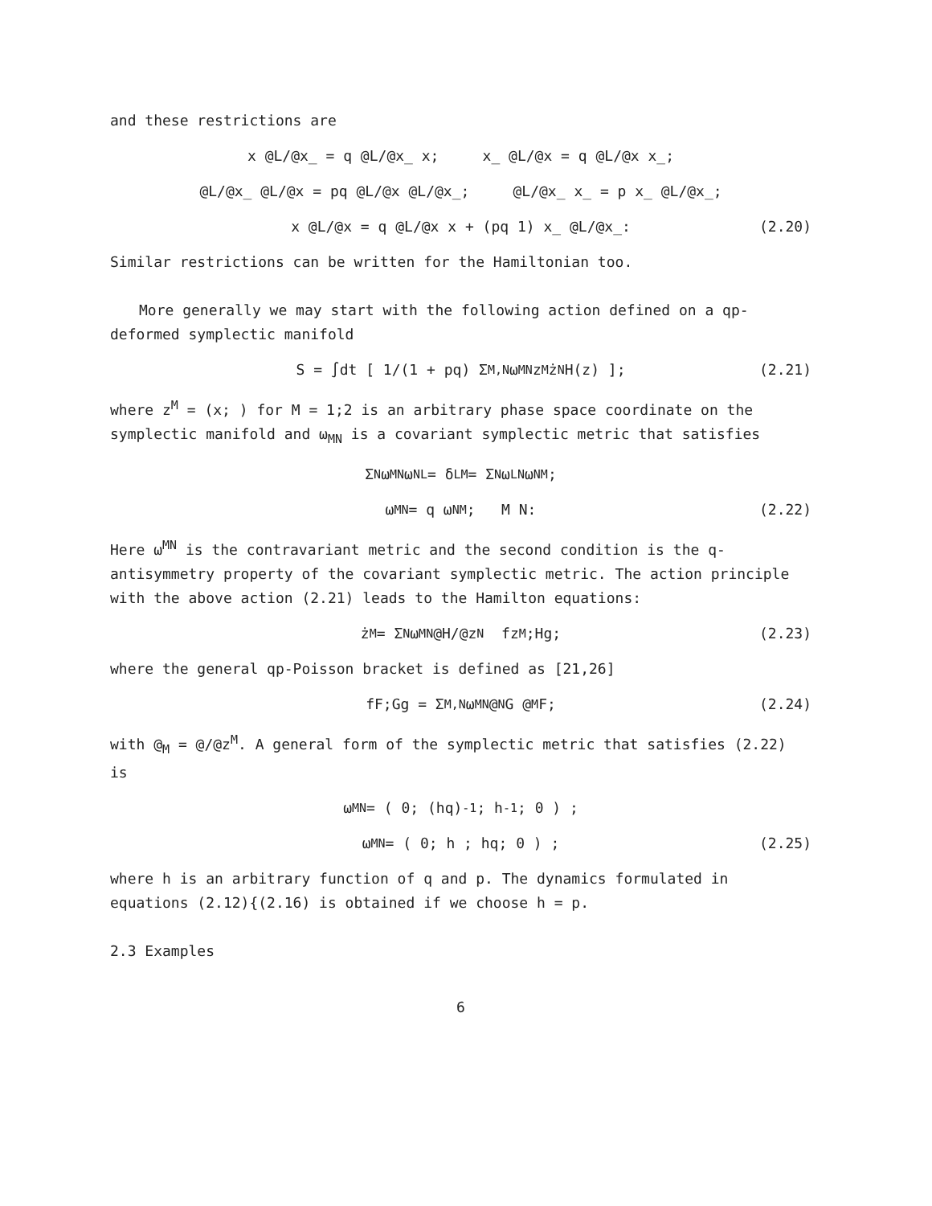and these restrictions are
x @L/@x̲ = q @L/@x̲ x; x̲ @L/@x = q @L/@x x̲;
@L/@x̲ @L/@x = pq @L/@x @L/@x̲; @L/@x̲ x̲ = p x̲ @L/@x̲;
x @L/@x = q @L/@x x + (pq 1) x̲ @L/@x̲: (2.20)
Similar restrictions can be written for the Hamiltonian too.
More generally we may start with the following action defined on a qp-deformed symplectic manifold
S = ∫dt [ 1/(1 + pq) Σ<sub>M,N</sub> ω<sub>MN</sub> z<sup>M</sup> ż<sup>N</sup> H(z) ]; (2.21)
where z<sup>M</sup> = (x; ) for M = 1;2 is an arbitrary phase space coordinate on the symplectic manifold and ω<sub>MN</sub> is a covariant symplectic metric that satisfies
Σ<sub>N</sub> ω<sub>MN</sub> ω<sup>NL</sup> = δ<sup>L</sup><sub>M</sub> = Σ<sub>N</sub> ω<sup>LN</sup> ω<sub>NM</sub>;
ω<sub>MN</sub> = q ω<sub>NM</sub>; M N: (2.22)
Here ω<sup>MN</sup> is the contravariant metric and the second condition is the q-antisymmetry property of the covariant symplectic metric. The action principle with the above action (2.21) leads to the Hamilton equations:
ż<sup>M</sup> = Σ<sub>N</sub> ω<sup>MN</sup> @H/@z<sup>N</sup> fz<sup>M</sup>;Hg; (2.23)
where the general qp-Poisson bracket is defined as [21,26]
fF;Gg = Σ<sub>M,N</sub> ω<sup>MN</sup> @<sub>N</sub> G @<sub>M</sub> F; (2.24)
with @<sub>M</sub> = @/@z<sup>M</sup>. A general form of the symplectic metric that satisfies (2.22) is
ω<sup>MN</sup> = ( 0; (hq)<sup>-1</sup> ; h<sup>-1</sup>; 0 ) ;
ω<sub>MN</sub> = ( 0; h ; hq; 0 ) ; (2.25)
where h is an arbitrary function of q and p. The dynamics formulated in equations (2.12){(2.16) is obtained if we choose h = p.
2.3 Examples
6